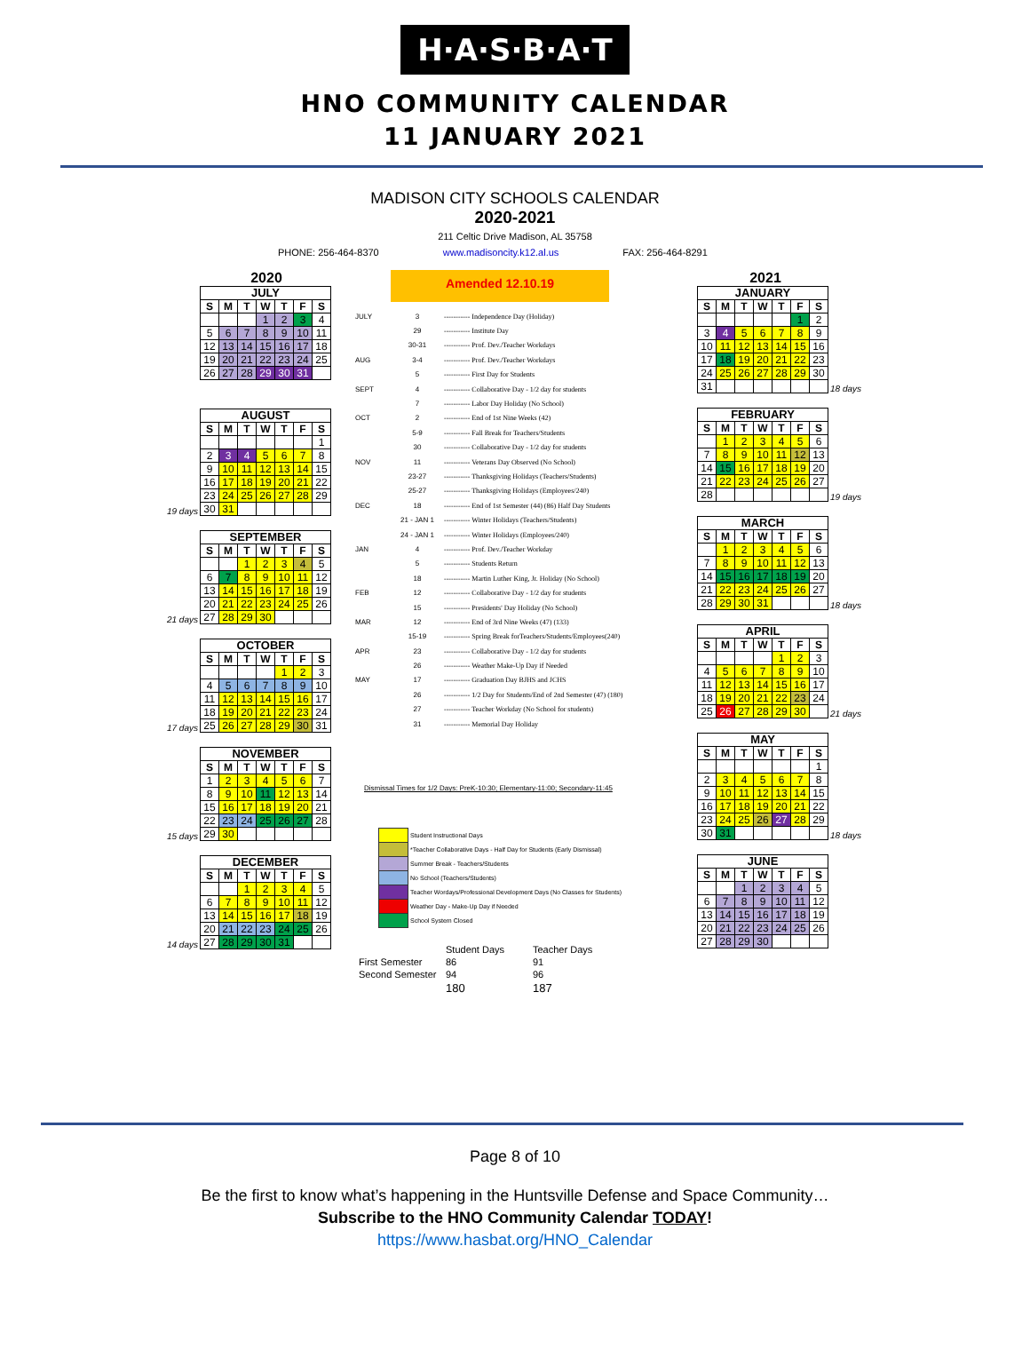H·A·S·B·A·T
HNO COMMUNITY CALENDAR
11 JANUARY 2021
MADISON CITY SCHOOLS CALENDAR
2020-2021
211 Celtic Drive Madison, AL 35758
PHONE: 256-464-8370 www.madisoncity.k12.al.us FAX: 256-464-8291
2020
| JULY | | | | | | |
| --- | --- | --- | --- | --- | --- | --- |
| S | M | T | W | T | F | S |
| | | | 1 | 2 | 3 | 4 |
| 5 | 6 | 7 | 8 | 9 | 10 | 11 |
| 12 | 13 | 14 | 15 | 16 | 17 | 18 |
| 19 | 20 | 21 | 22 | 23 | 24 | 25 |
| 26 | 27 | 28 | 29 | 30 | 31 | |
19 days
| AUGUST | | | | | | |
| --- | --- | --- | --- | --- | --- | --- |
| S | M | T | W | T | F | S |
| | | | | | | 1 |
| 2 | 3 | 4 | 5 | 6 | 7 | 8 |
| 9 | 10 | 11 | 12 | 13 | 14 | 15 |
| 16 | 17 | 18 | 19 | 20 | 21 | 22 |
| 23 | 24 | 25 | 26 | 27 | 28 | 29 |
| 30 | 31 | | | | | |
21 days
| SEPTEMBER | | | | | | |
| --- | --- | --- | --- | --- | --- | --- |
| S | M | T | W | T | F | S |
| | | 1 | 2 | 3 | 4 | 5 |
| 6 | 7 | 8 | 9 | 10 | 11 | 12 |
| 13 | 14 | 15 | 16 | 17 | 18 | 19 |
| 20 | 21 | 22 | 23 | 24 | 25 | 26 |
| 27 | 28 | 29 | 30 | | | |
17 days
| OCTOBER | | | | | | |
| --- | --- | --- | --- | --- | --- | --- |
| S | M | T | W | T | F | S |
| | | | | 1 | 2 | 3 |
| 4 | 5 | 6 | 7 | 8 | 9 | 10 |
| 11 | 12 | 13 | 14 | 15 | 16 | 17 |
| 18 | 19 | 20 | 21 | 22 | 23 | 24 |
| 25 | 26 | 27 | 28 | 29 | 30 | 31 |
15 days
| NOVEMBER | | | | | | |
| --- | --- | --- | --- | --- | --- | --- |
| S | M | T | W | T | F | S |
| 1 | 2 | 3 | 4 | 5 | 6 | 7 |
| 8 | 9 | 10 | 11 | 12 | 13 | 14 |
| 15 | 16 | 17 | 18 | 19 | 20 | 21 |
| 22 | 23 | 24 | 25 | 26 | 27 | 28 |
| 29 | 30 | | | | | |
14 days
| DECEMBER | | | | | | |
| --- | --- | --- | --- | --- | --- | --- |
| S | M | T | W | T | F | S |
| | | 1 | 2 | 3 | 4 | 5 |
| 6 | 7 | 8 | 9 | 10 | 11 | 12 |
| 13 | 14 | 15 | 16 | 17 | 18 | 19 |
| 20 | 21 | 22 | 23 | 24 | 25 | 26 |
| 27 | 28 | 29 | 30 | 31 | | |
Amended 12.10.19
| JULY | 3 | ----------- Independence Day (Holiday) |
| | 29 | ----------- Institute Day |
| | 30-31 | ----------- Prof. Dev./Teacher Workdays |
| AUG | 3-4 | ----------- Prof. Dev./Teacher Workdays |
| | 5 | ----------- First Day for Students |
| SEPT | 4 | ----------- Collaborative Day - 1/2 day for students |
| | 7 | ----------- Labor Day Holiday (No School) |
| OCT | 2 | ----------- End of 1st Nine Weeks (42) |
| | 5-9 | ----------- Fall Break for Teachers/Students |
| | 30 | ----------- Collaborative Day - 1/2 day for students |
| NOV | 11 | ----------- Veterans Day Observed (No School) |
| | 23-27 | ----------- Thanksgiving Holidays (Teachers/Students) |
| | 25-27 | ----------- Thanksgiving Holidays (Employees/240) |
| DEC | 18 | ----------- End of 1st Semester (44) (86) Half Day Students |
| | 21 - JAN 1 | ----------- Winter Holidays (Teachers/Students) |
| | 24 - JAN 1 | ----------- Winter Holidays (Employees/240) |
| JAN | 4 | ----------- Prof. Dev./Teacher Workday |
| | 5 | ----------- Students Return |
| | 18 | ----------- Martin Luther King, Jr. Holiday (No School) |
| FEB | 12 | ----------- Collaborative Day - 1/2 day for students |
| | 15 | ----------- Presidents' Day Holiday (No School) |
| MAR | 12 | ----------- End of 3rd Nine Weeks (47) (133) |
| | 15-19 | ----------- Spring Break forTeachers/Students/Employees(240) |
| APR | 23 | ----------- Collaborative Day - 1/2 day for students |
| | 26 | ----------- Weather Make-Up Day if Needed |
| MAY | 17 | ----------- Graduation Day BJHS and JCHS |
| | 26 | ----------- 1/2 Day for Students/End of 2nd Semester (47) (180) |
| | 27 | ----------- Teacher Workday (No School for students) |
| | 31 | ----------- Memorial Day Holiday |
Dismissal Times for 1/2 Days: PreK-10:30; Elementary-11:00; Secondary-11:45
Student Instructional Days
*Teacher Collaborative Days - Half Day for Students (Early Dismissal)
Summer Break - Teachers/Students
No School (Teachers/Students)
Teacher Wordays/Professional Development Days (No Classes for Students)
Weather Day - Make-Up Day if Needed
School System Closed
| | Student Days | Teacher Days |
| --- | --- | --- |
| First Semester | 86 | 91 |
| Second Semester | 94 | 96 |
| | 180 | 187 |
2021
| JANUARY | | | | | | |
| --- | --- | --- | --- | --- | --- | --- |
| S | M | T | W | T | F | S |
| | | | | | 1 | 2 |
| 3 | 4 | 5 | 6 | 7 | 8 | 9 |
| 10 | 11 | 12 | 13 | 14 | 15 | 16 |
| 17 | 18 | 19 | 20 | 21 | 22 | 23 |
| 24 | 25 | 26 | 27 | 28 | 29 | 30 |
| 31 | | | | | | |
18 days
| FEBRUARY | | | | | | |
| --- | --- | --- | --- | --- | --- | --- |
| S | M | T | W | T | F | S |
| | 1 | 2 | 3 | 4 | 5 | 6 |
| 7 | 8 | 9 | 10 | 11 | 12 | 13 |
| 14 | 15 | 16 | 17 | 18 | 19 | 20 |
| 21 | 22 | 23 | 24 | 25 | 26 | 27 |
| 28 | | | | | | |
19 days
| MARCH | | | | | | |
| --- | --- | --- | --- | --- | --- | --- |
| S | M | T | W | T | F | S |
| | 1 | 2 | 3 | 4 | 5 | 6 |
| 7 | 8 | 9 | 10 | 11 | 12 | 13 |
| 14 | 15 | 16 | 17 | 18 | 19 | 20 |
| 21 | 22 | 23 | 24 | 25 | 26 | 27 |
| 28 | 29 | 30 | 31 | | | |
18 days
| APRIL | | | | | | |
| --- | --- | --- | --- | --- | --- | --- |
| S | M | T | W | T | F | S |
| | | | | 1 | 2 | 3 |
| 4 | 5 | 6 | 7 | 8 | 9 | 10 |
| 11 | 12 | 13 | 14 | 15 | 16 | 17 |
| 18 | 19 | 20 | 21 | 22 | 23 | 24 |
| 25 | 26 | 27 | 28 | 29 | 30 | |
21 days
| MAY | | | | | | |
| --- | --- | --- | --- | --- | --- | --- |
| S | M | T | W | T | F | S |
| | | | | | | 1 |
| 2 | 3 | 4 | 5 | 6 | 7 | 8 |
| 9 | 10 | 11 | 12 | 13 | 14 | 15 |
| 16 | 17 | 18 | 19 | 20 | 21 | 22 |
| 23 | 24 | 25 | 26 | 27 | 28 | 29 |
| 30 | 31 | | | | | |
18 days
| JUNE | | | | | | |
| --- | --- | --- | --- | --- | --- | --- |
| S | M | T | W | T | F | S |
| | | 1 | 2 | 3 | 4 | 5 |
| 6 | 7 | 8 | 9 | 10 | 11 | 12 |
| 13 | 14 | 15 | 16 | 17 | 18 | 19 |
| 20 | 21 | 22 | 23 | 24 | 25 | 26 |
| 27 | 28 | 29 | 30 | | | |
Page 8 of 10
Be the first to know what’s happening in the Huntsville Defense and Space Community…
Subscribe to the HNO Community Calendar TODAY!
https://www.hasbat.org/HNO_Calendar